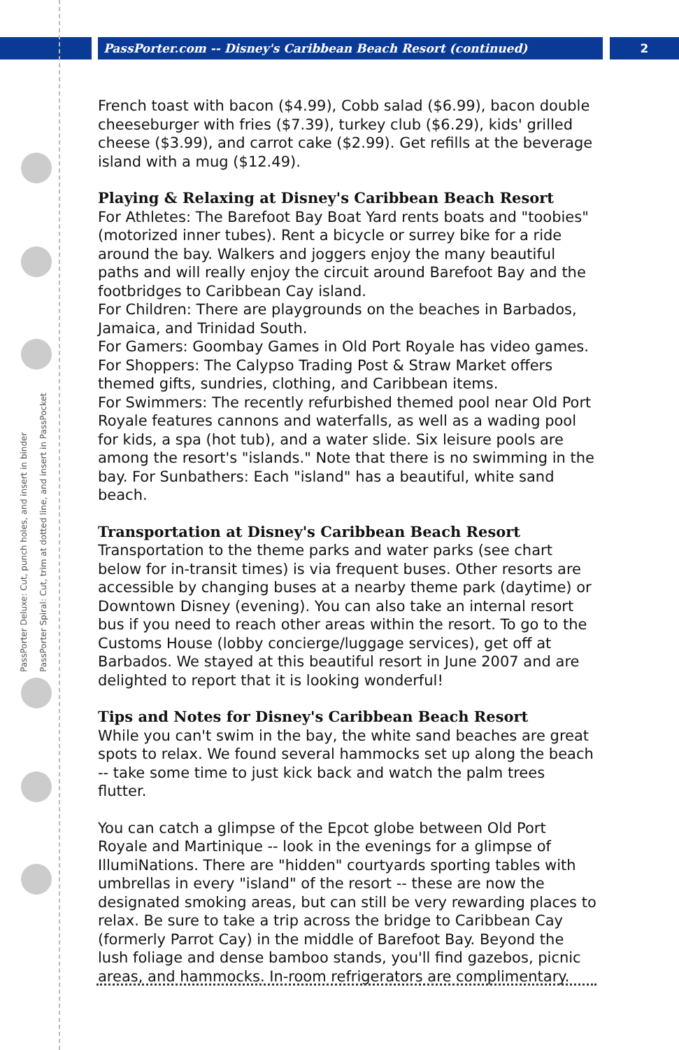PassPorter.com -- Disney's Caribbean Beach Resort (continued) 2
PassPorter Deluxe: Cut, punch holes, and insert in binder
PassPorter Spiral: Cut, trim at dotted line, and insert in PassPocket
French toast with bacon ($4.99), Cobb salad ($6.99), bacon double cheeseburger with fries ($7.39), turkey club ($6.29), kids' grilled cheese ($3.99), and carrot cake ($2.99). Get refills at the beverage island with a mug ($12.49).
Playing & Relaxing at Disney's Caribbean Beach Resort
For Athletes: The Barefoot Bay Boat Yard rents boats and "toobies" (motorized inner tubes). Rent a bicycle or surrey bike for a ride around the bay. Walkers and joggers enjoy the many beautiful paths and will really enjoy the circuit around Barefoot Bay and the footbridges to Caribbean Cay island.
For Children: There are playgrounds on the beaches in Barbados, Jamaica, and Trinidad South.
For Gamers: Goombay Games in Old Port Royale has video games.
For Shoppers: The Calypso Trading Post & Straw Market offers themed gifts, sundries, clothing, and Caribbean items.
For Swimmers: The recently refurbished themed pool near Old Port Royale features cannons and waterfalls, as well as a wading pool for kids, a spa (hot tub), and a water slide. Six leisure pools are among the resort's "islands." Note that there is no swimming in the bay. For Sunbathers: Each "island" has a beautiful, white sand beach.
Transportation at Disney's Caribbean Beach Resort
Transportation to the theme parks and water parks (see chart below for in-transit times) is via frequent buses. Other resorts are accessible by changing buses at a nearby theme park (daytime) or Downtown Disney (evening). You can also take an internal resort bus if you need to reach other areas within the resort. To go to the Customs House (lobby concierge/luggage services), get off at Barbados. We stayed at this beautiful resort in June 2007 and are delighted to report that it is looking wonderful!
Tips and Notes for Disney's Caribbean Beach Resort
While you can't swim in the bay, the white sand beaches are great spots to relax. We found several hammocks set up along the beach -- take some time to just kick back and watch the palm trees flutter.
You can catch a glimpse of the Epcot globe between Old Port Royale and Martinique -- look in the evenings for a glimpse of IllumiNations. There are "hidden" courtyards sporting tables with umbrellas in every "island" of the resort -- these are now the designated smoking areas, but can still be very rewarding places to relax. Be sure to take a trip across the bridge to Caribbean Cay (formerly Parrot Cay) in the middle of Barefoot Bay. Beyond the lush foliage and dense bamboo stands, you'll find gazebos, picnic areas, and hammocks. In-room refrigerators are complimentary.